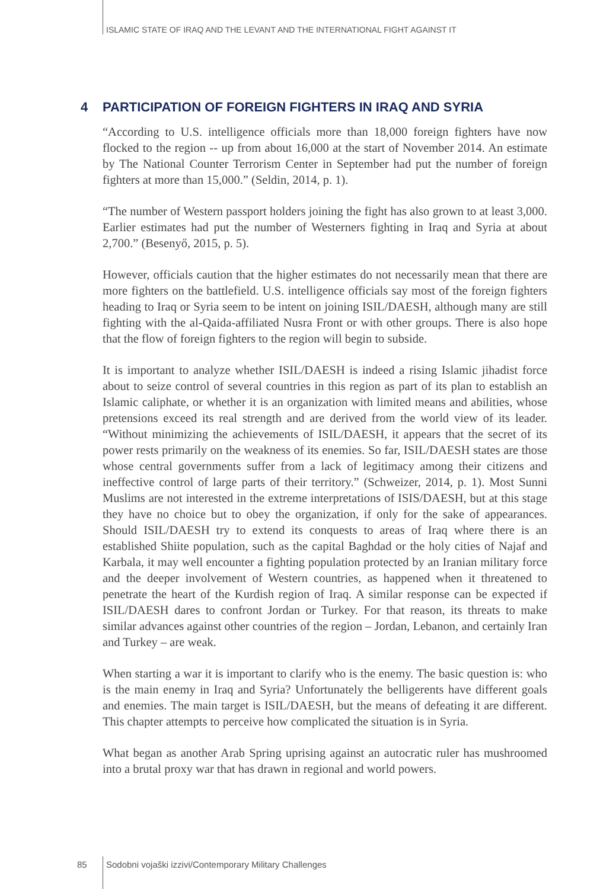ISLAMIC STATE OF IRAQ AND THE LEVANT AND THE INTERNATIONAL FIGHT AGAINST IT
4 PARTICIPATION OF FOREIGN FIGHTERS IN IRAQ AND SYRIA
“According to U.S. intelligence officials more than 18,000 foreign fighters have now flocked to the region -- up from about 16,000 at the start of November 2014. An estimate by The National Counter Terrorism Center in September had put the number of foreign fighters at more than 15,000.” (Seldin, 2014, p. 1).
“The number of Western passport holders joining the fight has also grown to at least 3,000. Earlier estimates had put the number of Westerners fighting in Iraq and Syria at about 2,700.” (Besenyő, 2015, p. 5).
However, officials caution that the higher estimates do not necessarily mean that there are more fighters on the battlefield. U.S. intelligence officials say most of the foreign fighters heading to Iraq or Syria seem to be intent on joining ISIL/DAESH, although many are still fighting with the al-Qaida-affiliated Nusra Front or with other groups. There is also hope that the flow of foreign fighters to the region will begin to subside.
It is important to analyze whether ISIL/DAESH is indeed a rising Islamic jihadist force about to seize control of several countries in this region as part of its plan to establish an Islamic caliphate, or whether it is an organization with limited means and abilities, whose pretensions exceed its real strength and are derived from the world view of its leader. “Without minimizing the achievements of ISIL/DAESH, it appears that the secret of its power rests primarily on the weakness of its enemies. So far, ISIL/DAESH states are those whose central governments suffer from a lack of legitimacy among their citizens and ineffective control of large parts of their territory.” (Schweizer, 2014, p. 1). Most Sunni Muslims are not interested in the extreme interpretations of ISIS/DAESH, but at this stage they have no choice but to obey the organization, if only for the sake of appearances. Should ISIL/DAESH try to extend its conquests to areas of Iraq where there is an established Shiite population, such as the capital Baghdad or the holy cities of Najaf and Karbala, it may well encounter a fighting population protected by an Iranian military force and the deeper involvement of Western countries, as happened when it threatened to penetrate the heart of the Kurdish region of Iraq. A similar response can be expected if ISIL/DAESH dares to confront Jordan or Turkey. For that reason, its threats to make similar advances against other countries of the region – Jordan, Lebanon, and certainly Iran and Turkey – are weak.
When starting a war it is important to clarify who is the enemy. The basic question is: who is the main enemy in Iraq and Syria? Unfortunately the belligerents have different goals and enemies. The main target is ISIL/DAESH, but the means of defeating it are different. This chapter attempts to perceive how complicated the situation is in Syria.
What began as another Arab Spring uprising against an autocratic ruler has mushroomed into a brutal proxy war that has drawn in regional and world powers.
85
Sodobni vojaški izzivi/Contemporary Military Challenges